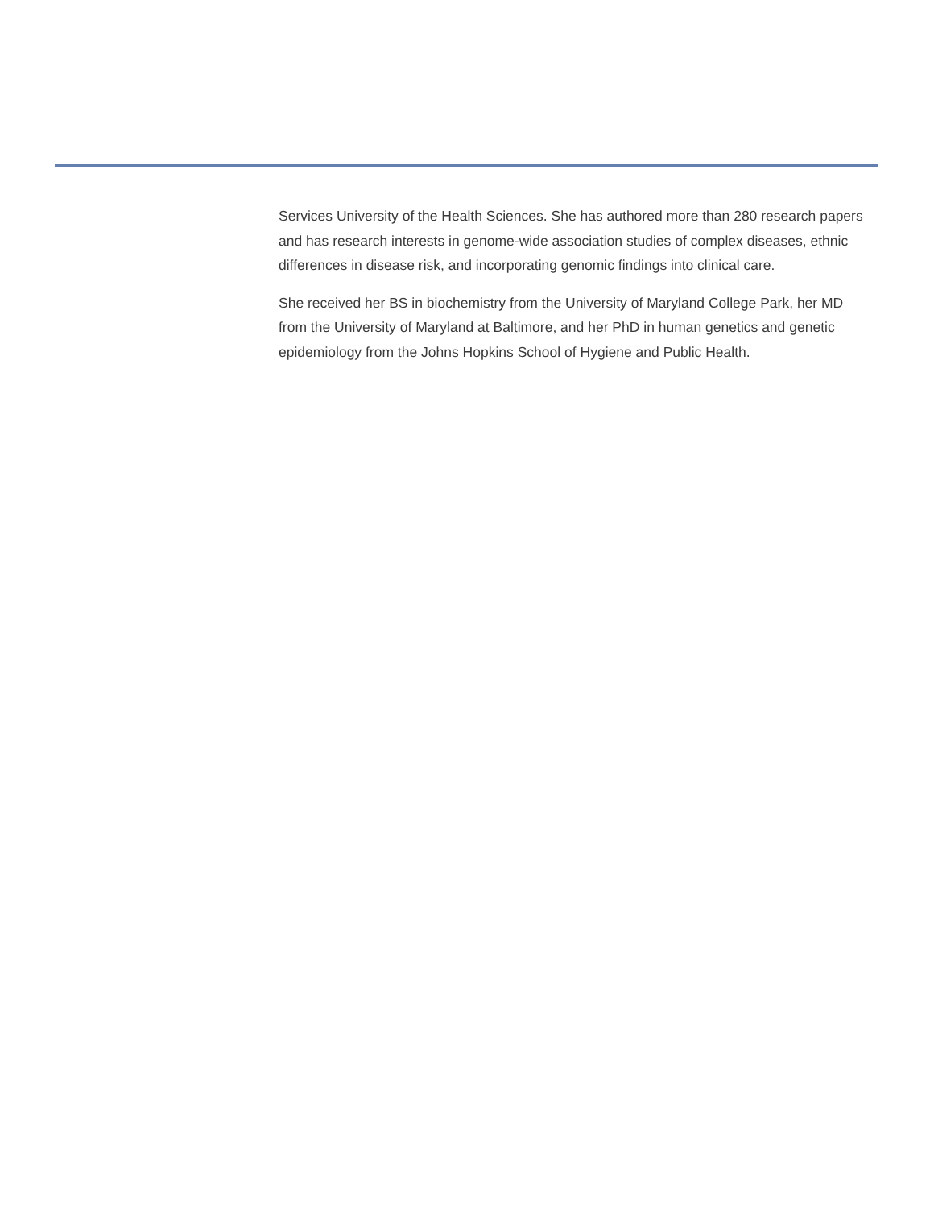Services University of the Health Sciences. She has authored more than 280 research papers and has research interests in genome-wide association studies of complex diseases, ethnic differences in disease risk, and incorporating genomic findings into clinical care.
She received her BS in biochemistry from the University of Maryland College Park, her MD from the University of Maryland at Baltimore, and her PhD in human genetics and genetic epidemiology from the Johns Hopkins School of Hygiene and Public Health.